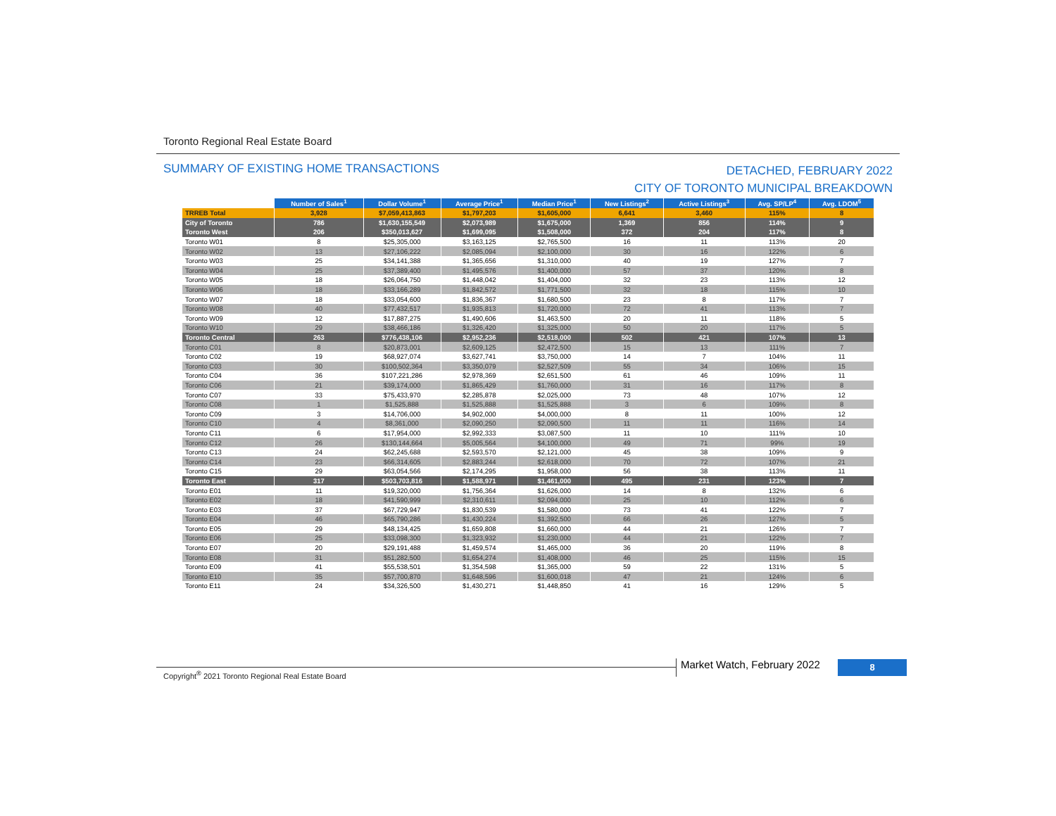Toronto Regional Real Estate Board
SUMMARY OF EXISTING HOME TRANSACTIONS
DETACHED, FEBRUARY 2022
CITY OF TORONTO MUNICIPAL BREAKDOWN
| | Number of Sales<sup>1</sup> | Dollar Volume<sup>1</sup> | Average Price<sup>1</sup> | Median Price<sup>1</sup> | New Listings<sup>2</sup> | Active Listings<sup>3</sup> | Avg. SP/LP<sup>4</sup> | Avg. LDOM<sup>5</sup> |
| --- | --- | --- | --- | --- | --- | --- | --- | --- |
| TRREB Total | 3,928 | $7,059,413,863 | $1,797,203 | $1,605,000 | 6,641 | 3,460 | 115% | 8 |
| City of Toronto | 786 | $1,630,155,549 | $2,073,989 | $1,675,000 | 1,369 | 856 | 114% | 9 |
| Toronto West | 206 | $350,013,627 | $1,699,095 | $1,508,000 | 372 | 204 | 117% | 8 |
| Toronto W01 | 8 | $25,305,000 | $3,163,125 | $2,765,500 | 16 | 11 | 113% | 20 |
| Toronto W02 | 13 | $27,106,222 | $2,085,094 | $2,100,000 | 30 | 16 | 122% | 6 |
| Toronto W03 | 25 | $34,141,388 | $1,365,656 | $1,310,000 | 40 | 19 | 127% | 7 |
| Toronto W04 | 25 | $37,389,400 | $1,495,576 | $1,400,000 | 57 | 37 | 120% | 8 |
| Toronto W05 | 18 | $26,064,750 | $1,448,042 | $1,404,000 | 32 | 23 | 113% | 12 |
| Toronto W06 | 18 | $33,166,289 | $1,842,572 | $1,771,500 | 32 | 18 | 115% | 10 |
| Toronto W07 | 18 | $33,054,600 | $1,836,367 | $1,680,500 | 23 | 8 | 117% | 7 |
| Toronto W08 | 40 | $77,432,517 | $1,935,813 | $1,720,000 | 72 | 41 | 113% | 7 |
| Toronto W09 | 12 | $17,887,275 | $1,490,606 | $1,463,500 | 20 | 11 | 118% | 5 |
| Toronto W10 | 29 | $38,466,186 | $1,326,420 | $1,325,000 | 50 | 20 | 117% | 5 |
| Toronto Central | 263 | $776,438,106 | $2,952,236 | $2,518,000 | 502 | 421 | 107% | 13 |
| Toronto C01 | 8 | $20,873,001 | $2,609,125 | $2,472,500 | 15 | 13 | 111% | 7 |
| Toronto C02 | 19 | $68,927,074 | $3,627,741 | $3,750,000 | 14 | 7 | 104% | 11 |
| Toronto C03 | 30 | $100,502,364 | $3,350,079 | $2,527,509 | 55 | 34 | 106% | 15 |
| Toronto C04 | 36 | $107,221,286 | $2,978,369 | $2,651,500 | 61 | 46 | 109% | 11 |
| Toronto C06 | 21 | $39,174,000 | $1,865,429 | $1,760,000 | 31 | 16 | 117% | 8 |
| Toronto C07 | 33 | $75,433,970 | $2,285,878 | $2,025,000 | 73 | 48 | 107% | 12 |
| Toronto C08 | 1 | $1,525,888 | $1,525,888 | $1,525,888 | 3 | 6 | 109% | 8 |
| Toronto C09 | 3 | $14,706,000 | $4,902,000 | $4,000,000 | 8 | 11 | 100% | 12 |
| Toronto C10 | 4 | $8,361,000 | $2,090,250 | $2,090,500 | 11 | 11 | 116% | 14 |
| Toronto C11 | 6 | $17,954,000 | $2,992,333 | $3,087,500 | 11 | 10 | 111% | 10 |
| Toronto C12 | 26 | $130,144,664 | $5,005,564 | $4,100,000 | 49 | 71 | 99% | 19 |
| Toronto C13 | 24 | $62,245,688 | $2,593,570 | $2,121,000 | 45 | 38 | 109% | 9 |
| Toronto C14 | 23 | $66,314,605 | $2,883,244 | $2,618,000 | 70 | 72 | 107% | 21 |
| Toronto C15 | 29 | $63,054,566 | $2,174,295 | $1,958,000 | 56 | 38 | 113% | 11 |
| Toronto East | 317 | $503,703,816 | $1,588,971 | $1,461,000 | 495 | 231 | 123% | 7 |
| Toronto E01 | 11 | $19,320,000 | $1,756,364 | $1,626,000 | 14 | 8 | 132% | 6 |
| Toronto E02 | 18 | $41,590,999 | $2,310,611 | $2,094,000 | 25 | 10 | 112% | 6 |
| Toronto E03 | 37 | $67,729,947 | $1,830,539 | $1,580,000 | 73 | 41 | 122% | 7 |
| Toronto E04 | 46 | $65,790,286 | $1,430,224 | $1,392,500 | 66 | 26 | 127% | 5 |
| Toronto E05 | 29 | $48,134,425 | $1,659,808 | $1,660,000 | 44 | 21 | 126% | 7 |
| Toronto E06 | 25 | $33,098,300 | $1,323,932 | $1,230,000 | 44 | 21 | 122% | 7 |
| Toronto E07 | 20 | $29,191,488 | $1,459,574 | $1,465,000 | 36 | 20 | 119% | 8 |
| Toronto E08 | 31 | $51,282,500 | $1,654,274 | $1,408,000 | 46 | 25 | 115% | 15 |
| Toronto E09 | 41 | $55,538,501 | $1,354,598 | $1,365,000 | 59 | 22 | 131% | 5 |
| Toronto E10 | 35 | $57,700,870 | $1,648,596 | $1,600,018 | 47 | 21 | 124% | 6 |
| Toronto E11 | 24 | $34,326,500 | $1,430,271 | $1,448,850 | 41 | 16 | 129% | 5 |
Copyright<sup>®</sup> 2021 Toronto Regional Real Estate Board
Market Watch, February 2022 8